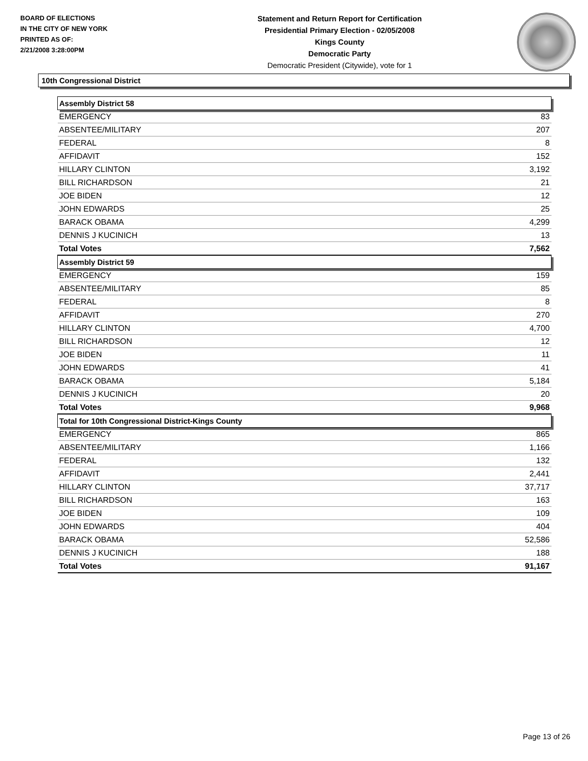BOARD OF ELECTIONS
IN THE CITY OF NEW YORK
PRINTED AS OF:
2/21/2008 3:28:00PM
Statement and Return Report for Certification
Presidential Primary Election - 02/05/2008
Kings County
Democratic Party
Democratic President (Citywide), vote for 1
10th Congressional District
| Assembly District 58 | |
| --- | --- |
| EMERGENCY | 83 |
| ABSENTEE/MILITARY | 207 |
| FEDERAL | 8 |
| AFFIDAVIT | 152 |
| HILLARY CLINTON | 3,192 |
| BILL RICHARDSON | 21 |
| JOE BIDEN | 12 |
| JOHN EDWARDS | 25 |
| BARACK OBAMA | 4,299 |
| DENNIS J KUCINICH | 13 |
| Total Votes | 7,562 |
| Assembly District 59 | |
| EMERGENCY | 159 |
| ABSENTEE/MILITARY | 85 |
| FEDERAL | 8 |
| AFFIDAVIT | 270 |
| HILLARY CLINTON | 4,700 |
| BILL RICHARDSON | 12 |
| JOE BIDEN | 11 |
| JOHN EDWARDS | 41 |
| BARACK OBAMA | 5,184 |
| DENNIS J KUCINICH | 20 |
| Total Votes | 9,968 |
| Total for 10th Congressional District-Kings County | |
| EMERGENCY | 865 |
| ABSENTEE/MILITARY | 1,166 |
| FEDERAL | 132 |
| AFFIDAVIT | 2,441 |
| HILLARY CLINTON | 37,717 |
| BILL RICHARDSON | 163 |
| JOE BIDEN | 109 |
| JOHN EDWARDS | 404 |
| BARACK OBAMA | 52,586 |
| DENNIS J KUCINICH | 188 |
| Total Votes | 91,167 |
Page 13 of 26